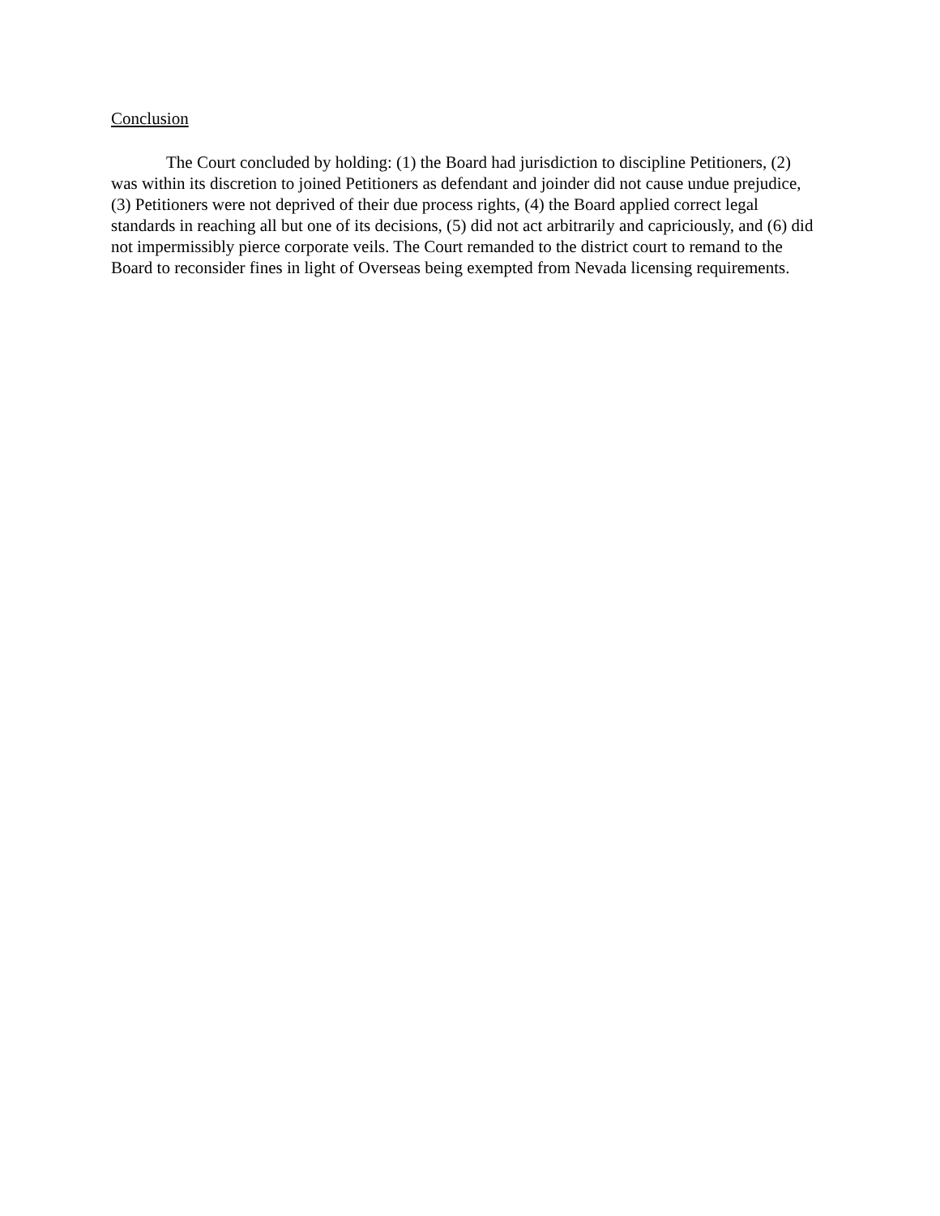Conclusion
The Court concluded by holding: (1) the Board had jurisdiction to discipline Petitioners, (2) was within its discretion to joined Petitioners as defendant and joinder did not cause undue prejudice, (3) Petitioners were not deprived of their due process rights, (4) the Board applied correct legal standards in reaching all but one of its decisions, (5) did not act arbitrarily and capriciously, and (6) did not impermissibly pierce corporate veils. The Court remanded to the district court to remand to the Board to reconsider fines in light of Overseas being exempted from Nevada licensing requirements.